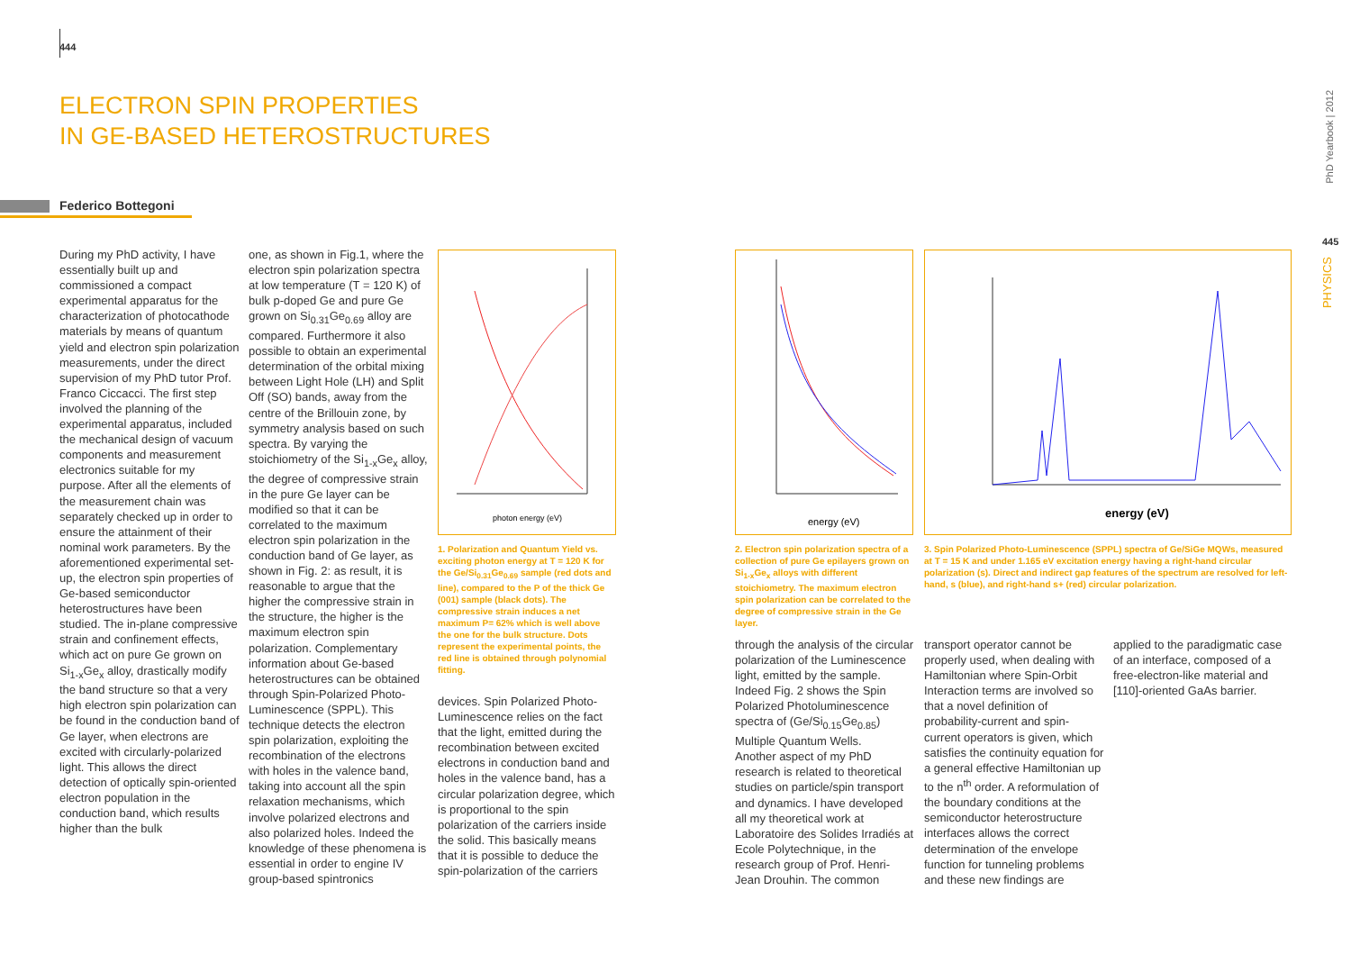444
ELECTRON SPIN PROPERTIES
IN GE-BASED HETEROSTRUCTURES
Federico Bottegoni
During my PhD activity, I have essentially built up and commissioned a compact experimental apparatus for the characterization of photocathode materials by means of quantum yield and electron spin polarization measurements, under the direct supervision of my PhD tutor Prof. Franco Ciccacci. The first step involved the planning of the experimental apparatus, included the mechanical design of vacuum components and measurement electronics suitable for my purpose. After all the elements of the measurement chain was separately checked up in order to ensure the attainment of their nominal work parameters. By the aforementioned experimental set-up, the electron spin properties of Ge-based semiconductor heterostructures have been studied. The in-plane compressive strain and confinement effects, which act on pure Ge grown on Si<sub>1-x</sub>Ge<sub>x</sub> alloy, drastically modify the band structure so that a very high electron spin polarization can be found in the conduction band of Ge layer, when electrons are excited with circularly-polarized light. This allows the direct detection of optically spin-oriented electron population in the conduction band, which results higher than the bulk
one, as shown in Fig.1, where the electron spin polarization spectra at low temperature (T = 120 K) of bulk p-doped Ge and pure Ge grown on Si<sub>0.31</sub>Ge<sub>0.69</sub> alloy are compared. Furthermore it also possible to obtain an experimental determination of the orbital mixing between Light Hole (LH) and Split Off (SO) bands, away from the centre of the Brillouin zone, by symmetry analysis based on such spectra. By varying the stoichiometry of the Si<sub>1-x</sub>Ge<sub>x</sub> alloy, the degree of compressive strain in the pure Ge layer can be modified so that it can be correlated to the maximum electron spin polarization in the conduction band of Ge layer, as shown in Fig. 2: as result, it is reasonable to argue that the higher the compressive strain in the structure, the higher is the maximum electron spin polarization. Complementary information about Ge-based heterostructures can be obtained through Spin-Polarized Photo-Luminescence (SPPL). This technique detects the electron spin polarization, exploiting the recombination of the electrons with holes in the valence band, taking into account all the spin relaxation mechanisms, which involve polarized electrons and also polarized holes. Indeed the knowledge of these phenomena is essential in order to engine IV group-based spintronics
photon energy (eV)
1. Polarization and Quantum Yield vs. exciting photon energy at T = 120 K for the Ge/Si<sub>0.31</sub>Ge<sub>0.69</sub> sample (red dots and line), compared to the P of the thick Ge (001) sample (black dots). The compressive strain induces a net maximum P= 62% which is well above the one for the bulk structure. Dots represent the experimental points, the red line is obtained through polynomial fitting.
devices. Spin Polarized Photo-Luminescence relies on the fact that the light, emitted during the recombination between excited electrons in conduction band and holes in the valence band, has a circular polarization degree, which is proportional to the spin polarization of the carriers inside the solid. This basically means that it is possible to deduce the spin-polarization of the carriers
energy (eV)
2. Electron spin polarization spectra of a collection of pure Ge epilayers grown on Si<sub>1-x</sub>Ge<sub>x</sub> alloys with different stoichiometry. The maximum electron spin polarization can be correlated to the degree of compressive strain in the Ge layer.
energy (eV)
3. Spin Polarized Photo-Luminescence (SPPL) spectra of Ge/SiGe MQWs, measured at T = 15 K and under 1.165 eV excitation energy having a right-hand circular polarization (s). Direct and indirect gap features of the spectrum are resolved for left-hand, s (blue), and right-hand s+ (red) circular polarization.
through the analysis of the circular polarization of the Luminescence light, emitted by the sample. Indeed Fig. 2 shows the Spin Polarized Photoluminescence spectra of (Ge/Si<sub>0.15</sub>Ge<sub>0.85</sub>) Multiple Quantum Wells.
Another aspect of my PhD research is related to theoretical studies on particle/spin transport and dynamics. I have developed all my theoretical work at Laboratoire des Solides Irradiés at Ecole Polytechnique, in the research group of Prof. Henri-Jean Drouhin. The common
transport operator cannot be properly used, when dealing with Hamiltonian where Spin-Orbit Interaction terms are involved so that a novel definition of probability-current and spin-current operators is given, which satisfies the continuity equation for a general effective Hamiltonian up to the n<sup>th</sup> order. A reformulation of the boundary conditions at the semiconductor heterostructure interfaces allows the correct determination of the envelope function for tunneling problems and these new findings are
applied to the paradigmatic case of an interface, composed of a free-electron-like material and [110]-oriented GaAs barrier.
PhD Yearbook | 2012
445
PHYSICS